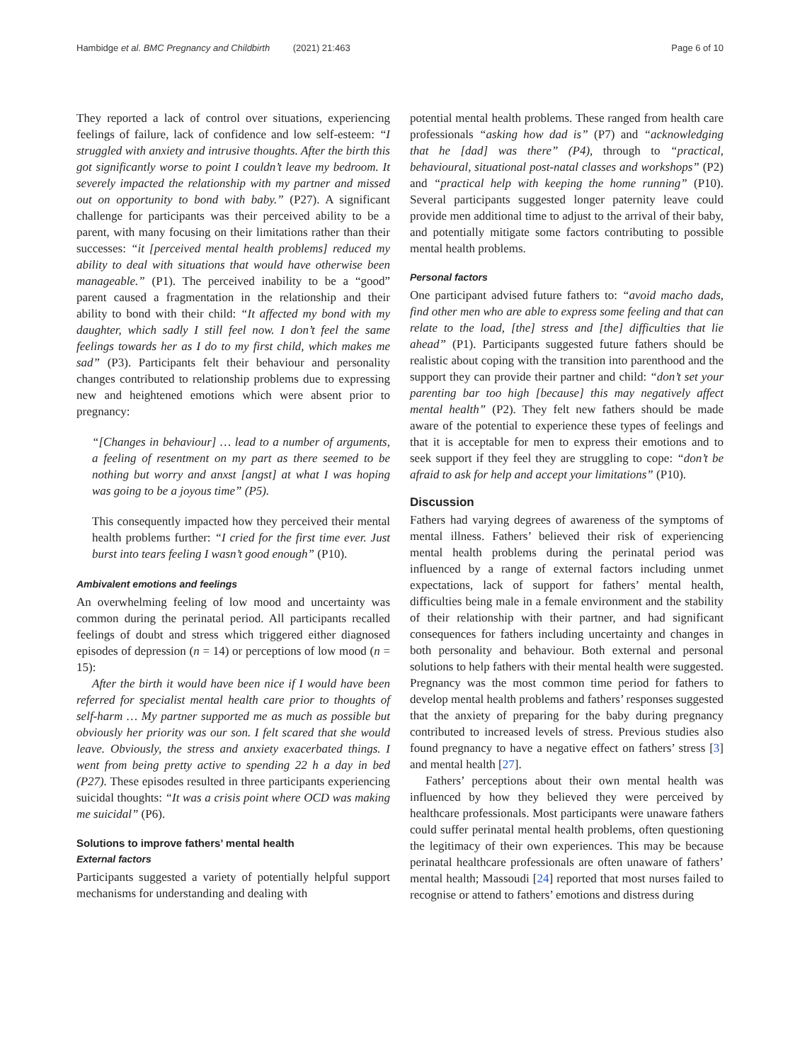Hambidge et al. BMC Pregnancy and Childbirth (2021) 21:463 Page 6 of 10
They reported a lack of control over situations, experiencing feelings of failure, lack of confidence and low self-esteem: “I struggled with anxiety and intrusive thoughts. After the birth this got significantly worse to point I couldn’t leave my bedroom. It severely impacted the relationship with my partner and missed out on opportunity to bond with baby.” (P27). A significant challenge for participants was their perceived ability to be a parent, with many focusing on their limitations rather than their successes: “it [perceived mental health problems] reduced my ability to deal with situations that would have otherwise been manageable.” (P1). The perceived inability to be a “good” parent caused a fragmentation in the relationship and their ability to bond with their child: “It affected my bond with my daughter, which sadly I still feel now. I don’t feel the same feelings towards her as I do to my first child, which makes me sad” (P3). Participants felt their behaviour and personality changes contributed to relationship problems due to expressing new and heightened emotions which were absent prior to pregnancy:
“[Changes in behaviour] … lead to a number of arguments, a feeling of resentment on my part as there seemed to be nothing but worry and anxst [angst] at what I was hoping was going to be a joyous time” (P5).
This consequently impacted how they perceived their mental health problems further: “I cried for the first time ever. Just burst into tears feeling I wasn’t good enough” (P10).
Ambivalent emotions and feelings
An overwhelming feeling of low mood and uncertainty was common during the perinatal period. All participants recalled feelings of doubt and stress which triggered either diagnosed episodes of depression (n = 14) or perceptions of low mood (n = 15):
After the birth it would have been nice if I would have been referred for specialist mental health care prior to thoughts of self-harm … My partner supported me as much as possible but obviously her priority was our son. I felt scared that she would leave. Obviously, the stress and anxiety exacerbated things. I went from being pretty active to spending 22 h a day in bed (P27). These episodes resulted in three participants experiencing suicidal thoughts: “It was a crisis point where OCD was making me suicidal” (P6).
Solutions to improve fathers’ mental health
External factors
Participants suggested a variety of potentially helpful support mechanisms for understanding and dealing with
potential mental health problems. These ranged from health care professionals “asking how dad is” (P7) and “acknowledging that he [dad] was there” (P4), through to “practical, behavioural, situational post-natal classes and workshops” (P2) and “practical help with keeping the home running” (P10). Several participants suggested longer paternity leave could provide men additional time to adjust to the arrival of their baby, and potentially mitigate some factors contributing to possible mental health problems.
Personal factors
One participant advised future fathers to: “avoid macho dads, find other men who are able to express some feeling and that can relate to the load, [the] stress and [the] difficulties that lie ahead” (P1). Participants suggested future fathers should be realistic about coping with the transition into parenthood and the support they can provide their partner and child: “don’t set your parenting bar too high [because] this may negatively affect mental health” (P2). They felt new fathers should be made aware of the potential to experience these types of feelings and that it is acceptable for men to express their emotions and to seek support if they feel they are struggling to cope: “don’t be afraid to ask for help and accept your limitations” (P10).
Discussion
Fathers had varying degrees of awareness of the symptoms of mental illness. Fathers’ believed their risk of experiencing mental health problems during the perinatal period was influenced by a range of external factors including unmet expectations, lack of support for fathers’ mental health, difficulties being male in a female environment and the stability of their relationship with their partner, and had significant consequences for fathers including uncertainty and changes in both personality and behaviour. Both external and personal solutions to help fathers with their mental health were suggested. Pregnancy was the most common time period for fathers to develop mental health problems and fathers’ responses suggested that the anxiety of preparing for the baby during pregnancy contributed to increased levels of stress. Previous studies also found pregnancy to have a negative effect on fathers’ stress [3] and mental health [27].
Fathers’ perceptions about their own mental health was influenced by how they believed they were perceived by healthcare professionals. Most participants were unaware fathers could suffer perinatal mental health problems, often questioning the legitimacy of their own experiences. This may be because perinatal healthcare professionals are often unaware of fathers’ mental health; Massoudi [24] reported that most nurses failed to recognise or attend to fathers’ emotions and distress during